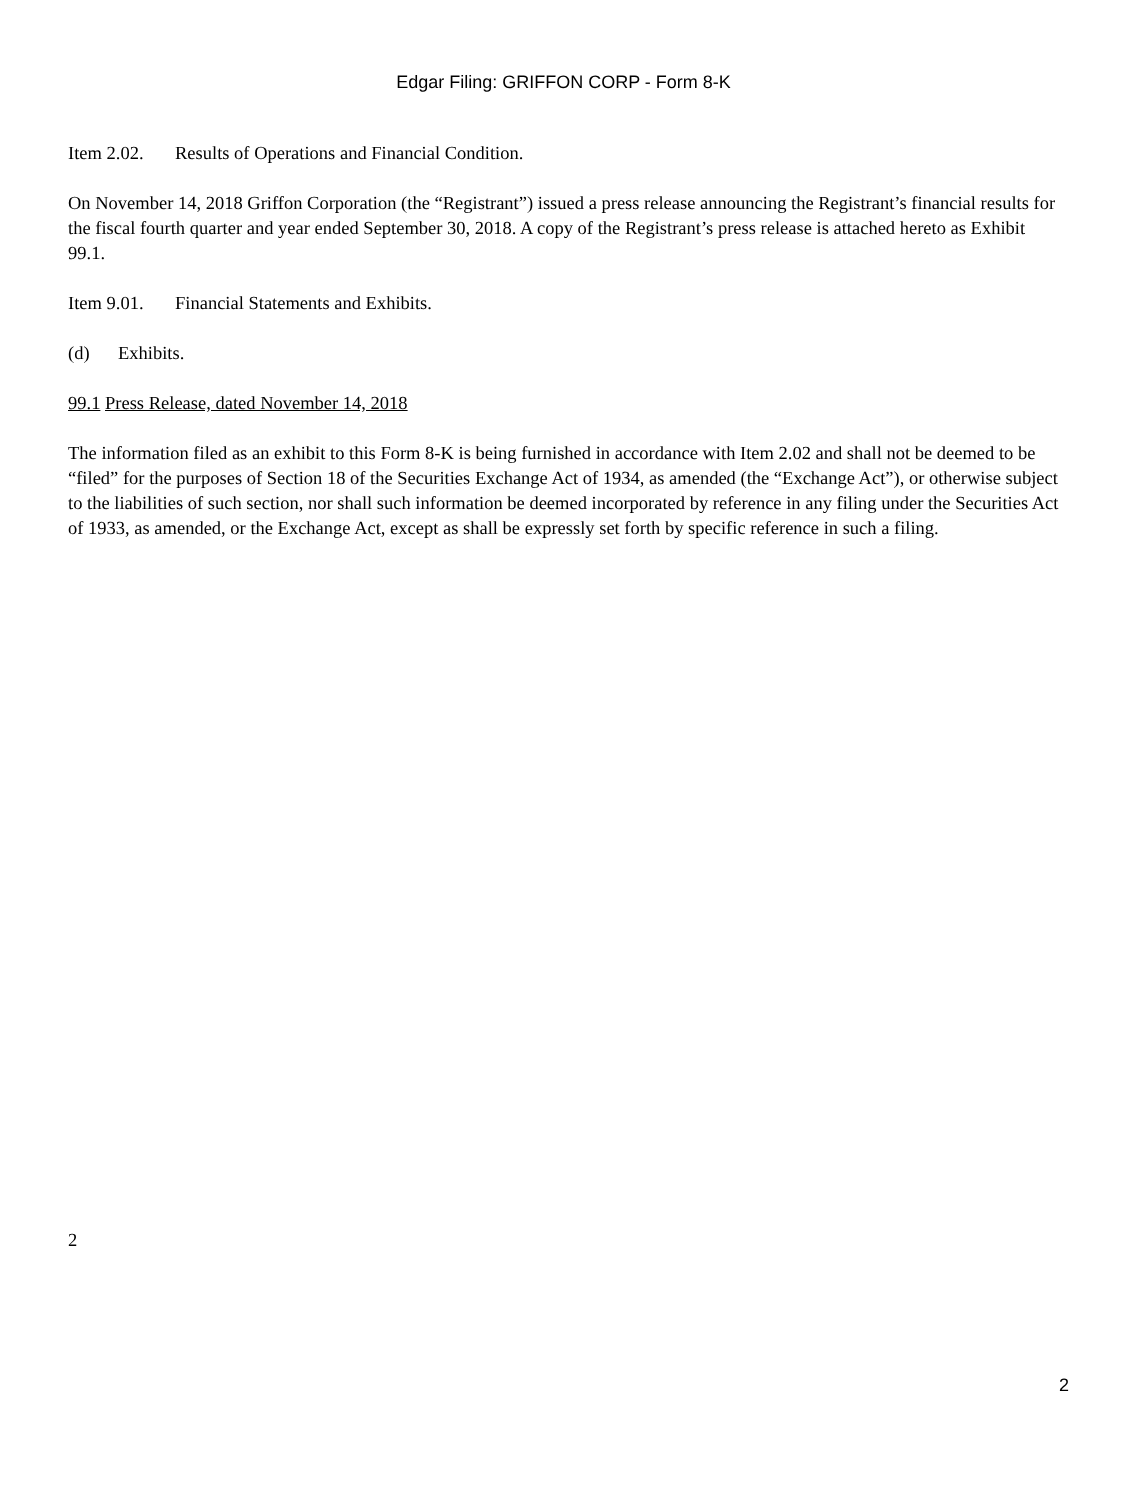Edgar Filing: GRIFFON CORP - Form 8-K
Item 2.02. Results of Operations and Financial Condition.
On November 14, 2018 Griffon Corporation (the “Registrant”) issued a press release announcing the Registrant’s financial results for the fiscal fourth quarter and year ended September 30, 2018. A copy of the Registrant’s press release is attached hereto as Exhibit 99.1.
Item 9.01. Financial Statements and Exhibits.
(d) Exhibits.
99.1 Press Release, dated November 14, 2018
The information filed as an exhibit to this Form 8-K is being furnished in accordance with Item 2.02 and shall not be deemed to be “filed” for the purposes of Section 18 of the Securities Exchange Act of 1934, as amended (the “Exchange Act”), or otherwise subject to the liabilities of such section, nor shall such information be deemed incorporated by reference in any filing under the Securities Act of 1933, as amended, or the Exchange Act, except as shall be expressly set forth by specific reference in such a filing.
2
2